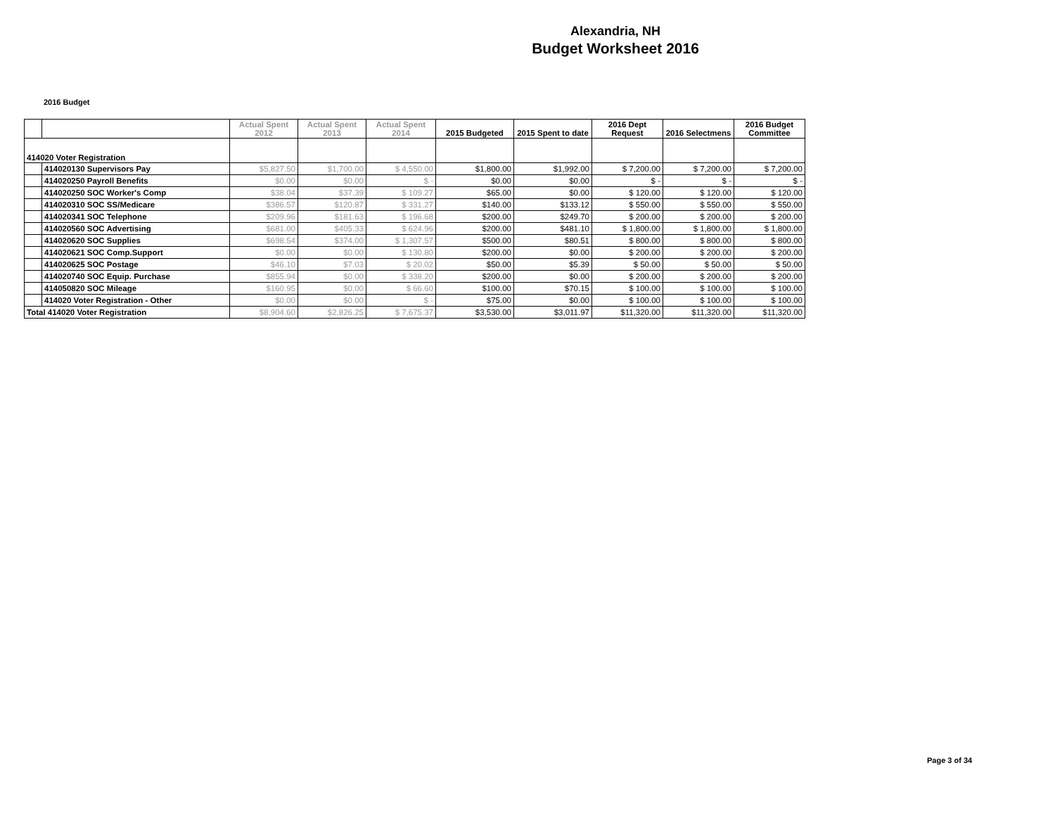Alexandria, NH
Budget Worksheet 2016
2016 Budget
| | | Actual Spent 2012 | Actual Spent 2013 | Actual Spent 2014 | 2015 Budgeted | 2015 Spent to date | 2016 Dept Request | 2016 Selectmens | 2016 Budget Committee |
| --- | --- | --- | --- | --- | --- | --- | --- | --- | --- |
| 414020 Voter Registration | | | | | | | | | |
| | 414020130 Supervisors Pay | $5,827.50 | $1,700.00 | $ 4,550.00 | $1,800.00 | $1,992.00 | $ 7,200.00 | $ 7,200.00 | $ 7,200.00 |
| | 414020250 Payroll Benefits | $0.00 | $0.00 | $ - | $0.00 | $0.00 | $ - | $ - | $ - |
| | 414020250 SOC Worker's Comp | $38.04 | $37.39 | $ 109.27 | $65.00 | $0.00 | $ 120.00 | $ 120.00 | $ 120.00 |
| | 414020310 SOC SS/Medicare | $386.57 | $120.87 | $ 331.27 | $140.00 | $133.12 | $ 550.00 | $ 550.00 | $ 550.00 |
| | 414020341 SOC Telephone | $209.96 | $181.63 | $ 196.68 | $200.00 | $249.70 | $ 200.00 | $ 200.00 | $ 200.00 |
| | 414020560 SOC Advertising | $681.00 | $405.33 | $ 624.96 | $200.00 | $481.10 | $ 1,800.00 | $ 1,800.00 | $ 1,800.00 |
| | 414020620 SOC Supplies | $698.54 | $374.00 | $ 1,307.57 | $500.00 | $80.51 | $ 800.00 | $ 800.00 | $ 800.00 |
| | 414020621 SOC Comp.Support | $0.00 | $0.00 | $ 130.80 | $200.00 | $0.00 | $ 200.00 | $ 200.00 | $ 200.00 |
| | 414020625 SOC Postage | $46.10 | $7.03 | $ 20.02 | $50.00 | $5.39 | $ 50.00 | $ 50.00 | $ 50.00 |
| | 414020740 SOC Equip. Purchase | $855.94 | $0.00 | $ 338.20 | $200.00 | $0.00 | $ 200.00 | $ 200.00 | $ 200.00 |
| | 414050820 SOC Mileage | $160.95 | $0.00 | $ 66.60 | $100.00 | $70.15 | $ 100.00 | $ 100.00 | $ 100.00 |
| | 414020 Voter Registration - Other | $0.00 | $0.00 | $ - | $75.00 | $0.00 | $ 100.00 | $ 100.00 | $ 100.00 |
| Total 414020 Voter Registration | | $8,904.60 | $2,826.25 | $ 7,675.37 | $3,530.00 | $3,011.97 | $11,320.00 | $11,320.00 | $11,320.00 |
Page 3 of 34